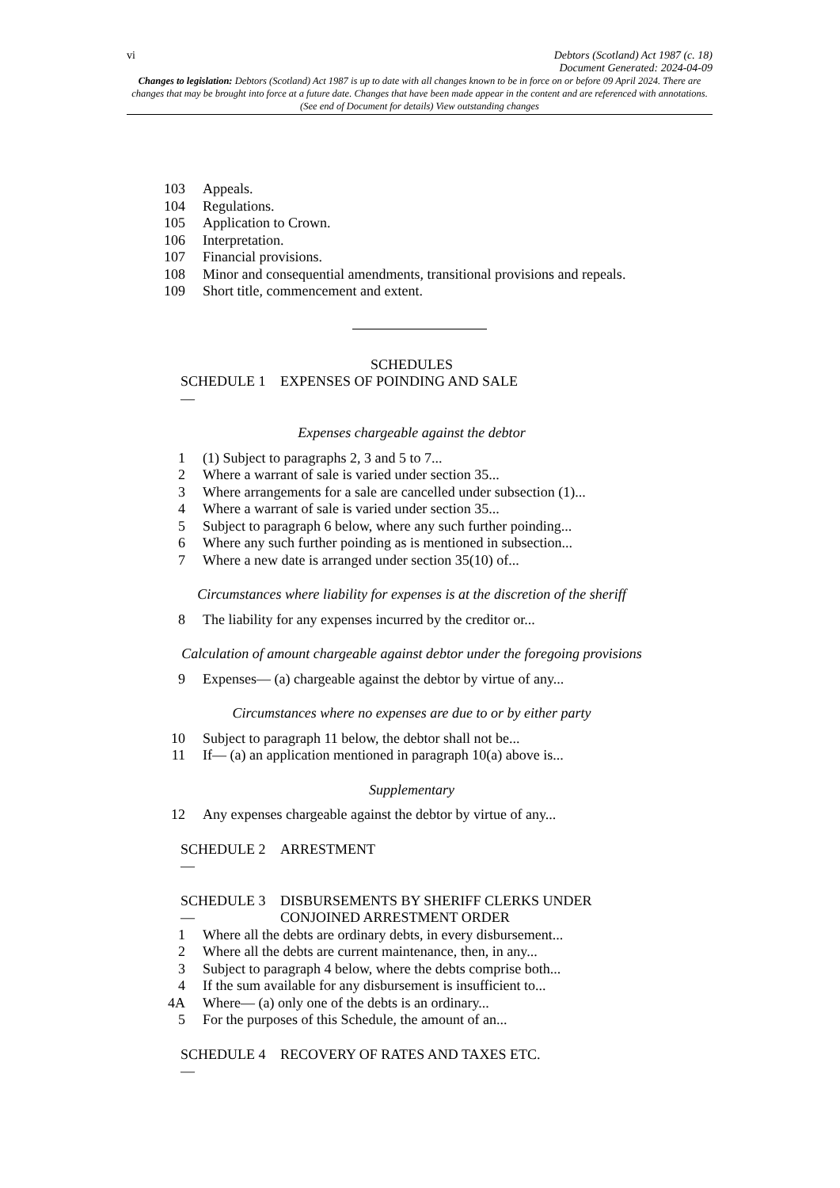vi Debtors (Scotland) Act 1987 (c. 18)
Document Generated: 2024-04-09
Changes to legislation: Debtors (Scotland) Act 1987 is up to date with all changes known to be in force on or before 09 April 2024. There are changes that may be brought into force at a future date. Changes that have been made appear in the content and are referenced with annotations. (See end of Document for details) View outstanding changes
103 Appeals.
104 Regulations.
105 Application to Crown.
106 Interpretation.
107 Financial provisions.
108 Minor and consequential amendments, transitional provisions and repeals.
109 Short title, commencement and extent.
SCHEDULES
SCHEDULE 1 — EXPENSES OF POINDING AND SALE
Expenses chargeable against the debtor
1 (1) Subject to paragraphs 2, 3 and 5 to 7...
2 Where a warrant of sale is varied under section 35...
3 Where arrangements for a sale are cancelled under subsection (1)...
4 Where a warrant of sale is varied under section 35...
5 Subject to paragraph 6 below, where any such further poinding...
6 Where any such further poinding as is mentioned in subsection...
7 Where a new date is arranged under section 35(10) of...
Circumstances where liability for expenses is at the discretion of the sheriff
8 The liability for any expenses incurred by the creditor or...
Calculation of amount chargeable against debtor under the foregoing provisions
9 Expenses— (a) chargeable against the debtor by virtue of any...
Circumstances where no expenses are due to or by either party
10 Subject to paragraph 11 below, the debtor shall not be...
11 If— (a) an application mentioned in paragraph 10(a) above is...
Supplementary
12 Any expenses chargeable against the debtor by virtue of any...
SCHEDULE 2 — ARRESTMENT
SCHEDULE 3 — DISBURSEMENTS BY SHERIFF CLERKS UNDER CONJOINED ARRESTMENT ORDER
1 Where all the debts are ordinary debts, in every disbursement...
2 Where all the debts are current maintenance, then, in any...
3 Subject to paragraph 4 below, where the debts comprise both...
4 If the sum available for any disbursement is insufficient to...
4A Where— (a) only one of the debts is an ordinary...
5 For the purposes of this Schedule, the amount of an...
SCHEDULE 4 — RECOVERY OF RATES AND TAXES ETC.